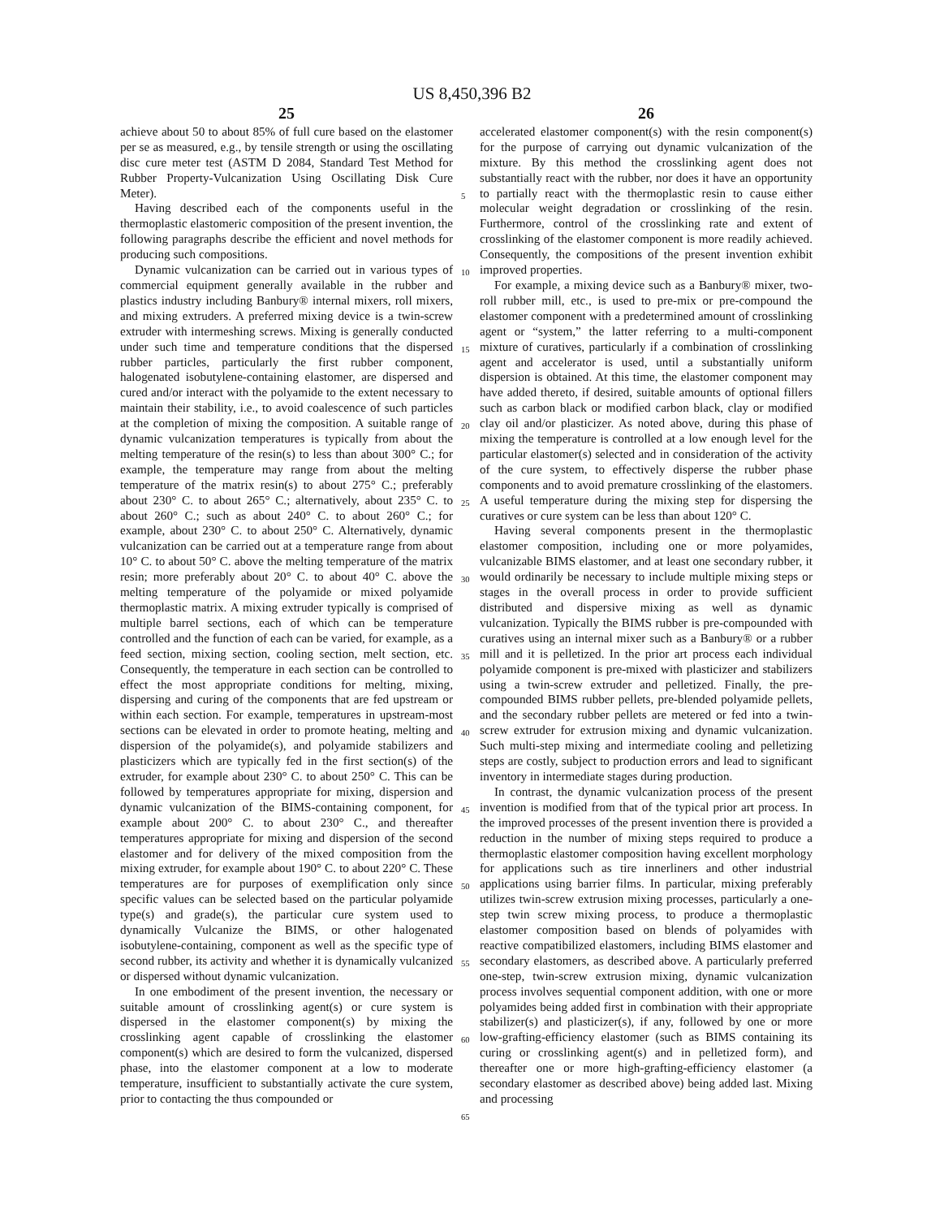US 8,450,396 B2
25
achieve about 50 to about 85% of full cure based on the elastomer per se as measured, e.g., by tensile strength or using the oscillating disc cure meter test (ASTM D 2084, Standard Test Method for Rubber Property-Vulcanization Using Oscillating Disk Cure Meter).
Having described each of the components useful in the thermoplastic elastomeric composition of the present invention, the following paragraphs describe the efficient and novel methods for producing such compositions.
Dynamic vulcanization can be carried out in various types of commercial equipment generally available in the rubber and plastics industry including Banbury® internal mixers, roll mixers, and mixing extruders. A preferred mixing device is a twin-screw extruder with intermeshing screws. Mixing is generally conducted under such time and temperature conditions that the dispersed rubber particles, particularly the first rubber component, halogenated isobutylene-containing elastomer, are dispersed and cured and/or interact with the polyamide to the extent necessary to maintain their stability, i.e., to avoid coalescence of such particles at the completion of mixing the composition. A suitable range of dynamic vulcanization temperatures is typically from about the melting temperature of the resin(s) to less than about 300° C.; for example, the temperature may range from about the melting temperature of the matrix resin(s) to about 275° C.; preferably about 230° C. to about 265° C.; alternatively, about 235° C. to about 260° C.; such as about 240° C. to about 260° C.; for example, about 230° C. to about 250° C. Alternatively, dynamic vulcanization can be carried out at a temperature range from about 10° C. to about 50° C. above the melting temperature of the matrix resin; more preferably about 20° C. to about 40° C. above the melting temperature of the polyamide or mixed polyamide thermoplastic matrix. A mixing extruder typically is comprised of multiple barrel sections, each of which can be temperature controlled and the function of each can be varied, for example, as a feed section, mixing section, cooling section, melt section, etc. Consequently, the temperature in each section can be controlled to effect the most appropriate conditions for melting, mixing, dispersing and curing of the components that are fed upstream or within each section. For example, temperatures in upstream-most sections can be elevated in order to promote heating, melting and dispersion of the polyamide(s), and polyamide stabilizers and plasticizers which are typically fed in the first section(s) of the extruder, for example about 230° C. to about 250° C. This can be followed by temperatures appropriate for mixing, dispersion and dynamic vulcanization of the BIMS-containing component, for example about 200° C. to about 230° C., and thereafter temperatures appropriate for mixing and dispersion of the second elastomer and for delivery of the mixed composition from the mixing extruder, for example about 190° C. to about 220° C. These temperatures are for purposes of exemplification only since specific values can be selected based on the particular polyamide type(s) and grade(s), the particular cure system used to dynamically Vulcanize the BIMS, or other halogenated isobutylene-containing, component as well as the specific type of second rubber, its activity and whether it is dynamically vulcanized or dispersed without dynamic vulcanization.
In one embodiment of the present invention, the necessary or suitable amount of crosslinking agent(s) or cure system is dispersed in the elastomer component(s) by mixing the crosslinking agent capable of crosslinking the elastomer component(s) which are desired to form the vulcanized, dispersed phase, into the elastomer component at a low to moderate temperature, insufficient to substantially activate the cure system, prior to contacting the thus compounded or
26
accelerated elastomer component(s) with the resin component(s) for the purpose of carrying out dynamic vulcanization of the mixture. By this method the crosslinking agent does not substantially react with the rubber, nor does it have an opportunity to partially react with the thermoplastic resin to cause either molecular weight degradation or crosslinking of the resin. Furthermore, control of the crosslinking rate and extent of crosslinking of the elastomer component is more readily achieved. Consequently, the compositions of the present invention exhibit improved properties.
For example, a mixing device such as a Banbury® mixer, two-roll rubber mill, etc., is used to pre-mix or pre-compound the elastomer component with a predetermined amount of crosslinking agent or “system,” the latter referring to a multi-component mixture of curatives, particularly if a combination of crosslinking agent and accelerator is used, until a substantially uniform dispersion is obtained. At this time, the elastomer component may have added thereto, if desired, suitable amounts of optional fillers such as carbon black or modified carbon black, clay or modified clay oil and/or plasticizer. As noted above, during this phase of mixing the temperature is controlled at a low enough level for the particular elastomer(s) selected and in consideration of the activity of the cure system, to effectively disperse the rubber phase components and to avoid premature crosslinking of the elastomers. A useful temperature during the mixing step for dispersing the curatives or cure system can be less than about 120° C.
Having several components present in the thermoplastic elastomer composition, including one or more polyamides, vulcanizable BIMS elastomer, and at least one secondary rubber, it would ordinarily be necessary to include multiple mixing steps or stages in the overall process in order to provide sufficient distributed and dispersive mixing as well as dynamic vulcanization. Typically the BIMS rubber is pre-compounded with curatives using an internal mixer such as a Banbury® or a rubber mill and it is pelletized. In the prior art process each individual polyamide component is pre-mixed with plasticizer and stabilizers using a twin-screw extruder and pelletized. Finally, the pre-compounded BIMS rubber pellets, pre-blended polyamide pellets, and the secondary rubber pellets are metered or fed into a twin-screw extruder for extrusion mixing and dynamic vulcanization. Such multi-step mixing and intermediate cooling and pelletizing steps are costly, subject to production errors and lead to significant inventory in intermediate stages during production.
In contrast, the dynamic vulcanization process of the present invention is modified from that of the typical prior art process. In the improved processes of the present invention there is provided a reduction in the number of mixing steps required to produce a thermoplastic elastomer composition having excellent morphology for applications such as tire innerliners and other industrial applications using barrier films. In particular, mixing preferably utilizes twin-screw extrusion mixing processes, particularly a one-step twin screw mixing process, to produce a thermoplastic elastomer composition based on blends of polyamides with reactive compatibilized elastomers, including BIMS elastomer and secondary elastomers, as described above. A particularly preferred one-step, twin-screw extrusion mixing, dynamic vulcanization process involves sequential component addition, with one or more polyamides being added first in combination with their appropriate stabilizer(s) and plasticizer(s), if any, followed by one or more low-grafting-efficiency elastomer (such as BIMS containing its curing or crosslinking agent(s) and in pelletized form), and thereafter one or more high-grafting-efficiency elastomer (a secondary elastomer as described above) being added last. Mixing and processing
5
10
15
20
25
30
35
40
45
50
55
60
65